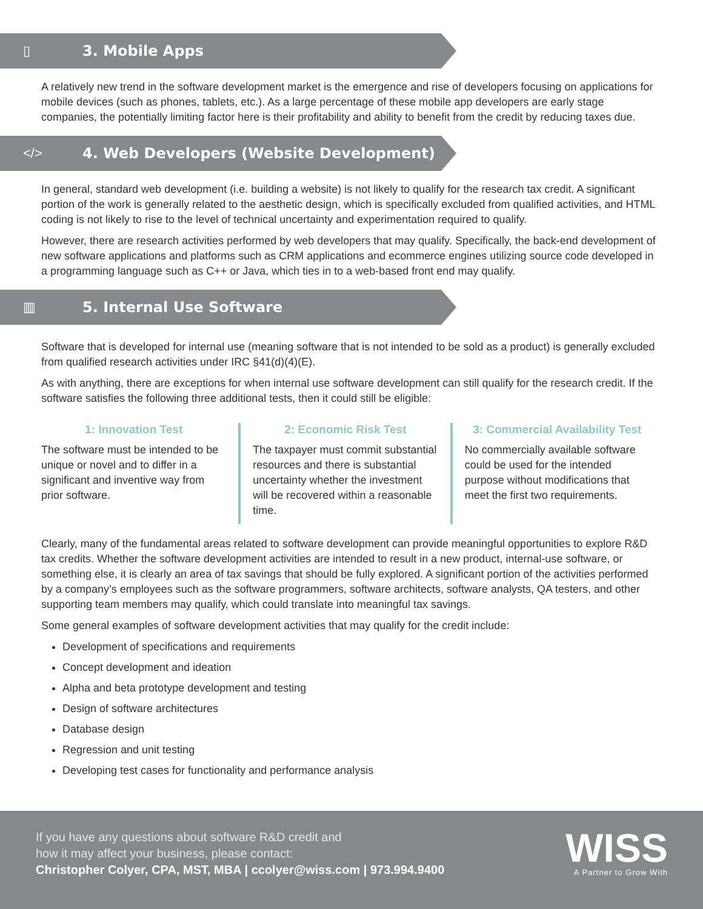▯ 3. Mobile Apps
A relatively new trend in the software development market is the emergence and rise of developers focusing on applications for mobile devices (such as phones, tablets, etc.). As a large percentage of these mobile app developers are early stage companies, the potentially limiting factor here is their profitability and ability to benefit from the credit by reducing taxes due.
</>
4. Web Developers (Website Development)
In general, standard web development (i.e. building a website) is not likely to qualify for the research tax credit. A significant portion of the work is generally related to the aesthetic design, which is specifically excluded from qualified activities, and HTML coding is not likely to rise to the level of technical uncertainty and experimentation required to qualify.
However, there are research activities performed by web developers that may qualify. Specifically, the back-end development of new software applications and platforms such as CRM applications and ecommerce engines utilizing source code developed in a programming language such as C++ or Java, which ties in to a web-based front end may qualify.
▥ 5. Internal Use Software
Software that is developed for internal use (meaning software that is not intended to be sold as a product) is generally excluded from qualified research activities under IRC §41(d)(4)(E).
As with anything, there are exceptions for when internal use software development can still qualify for the research credit. If the software satisfies the following three additional tests, then it could still be eligible:
1: Innovation Test
The software must be intended to be unique or novel and to differ in a significant and inventive way from prior software.
2: Economic Risk Test
The taxpayer must commit substantial resources and there is substantial uncertainty whether the investment will be recovered within a reasonable time.
3: Commercial Availability Test
No commercially available software could be used for the intended purpose without modifications that meet the first two requirements.
Clearly, many of the fundamental areas related to software development can provide meaningful opportunities to explore R&D tax credits. Whether the software development activities are intended to result in a new product, internal-use software, or something else, it is clearly an area of tax savings that should be fully explored. A significant portion of the activities performed by a company’s employees such as the software programmers, software architects, software analysts, QA testers, and other supporting team members may qualify, which could translate into meaningful tax savings.
Some general examples of software development activities that may qualify for the credit include:
Development of specifications and requirements
Concept development and ideation
Alpha and beta prototype development and testing
Design of software architectures
Database design
Regression and unit testing
Developing test cases for functionality and performance analysis
If you have any questions about software R&D credit and
how it may affect your business, please contact:
Christopher Colyer, CPA, MST, MBA | ccolyer@wiss.com | 973.994.9400
WISS
A Partner to Grow With